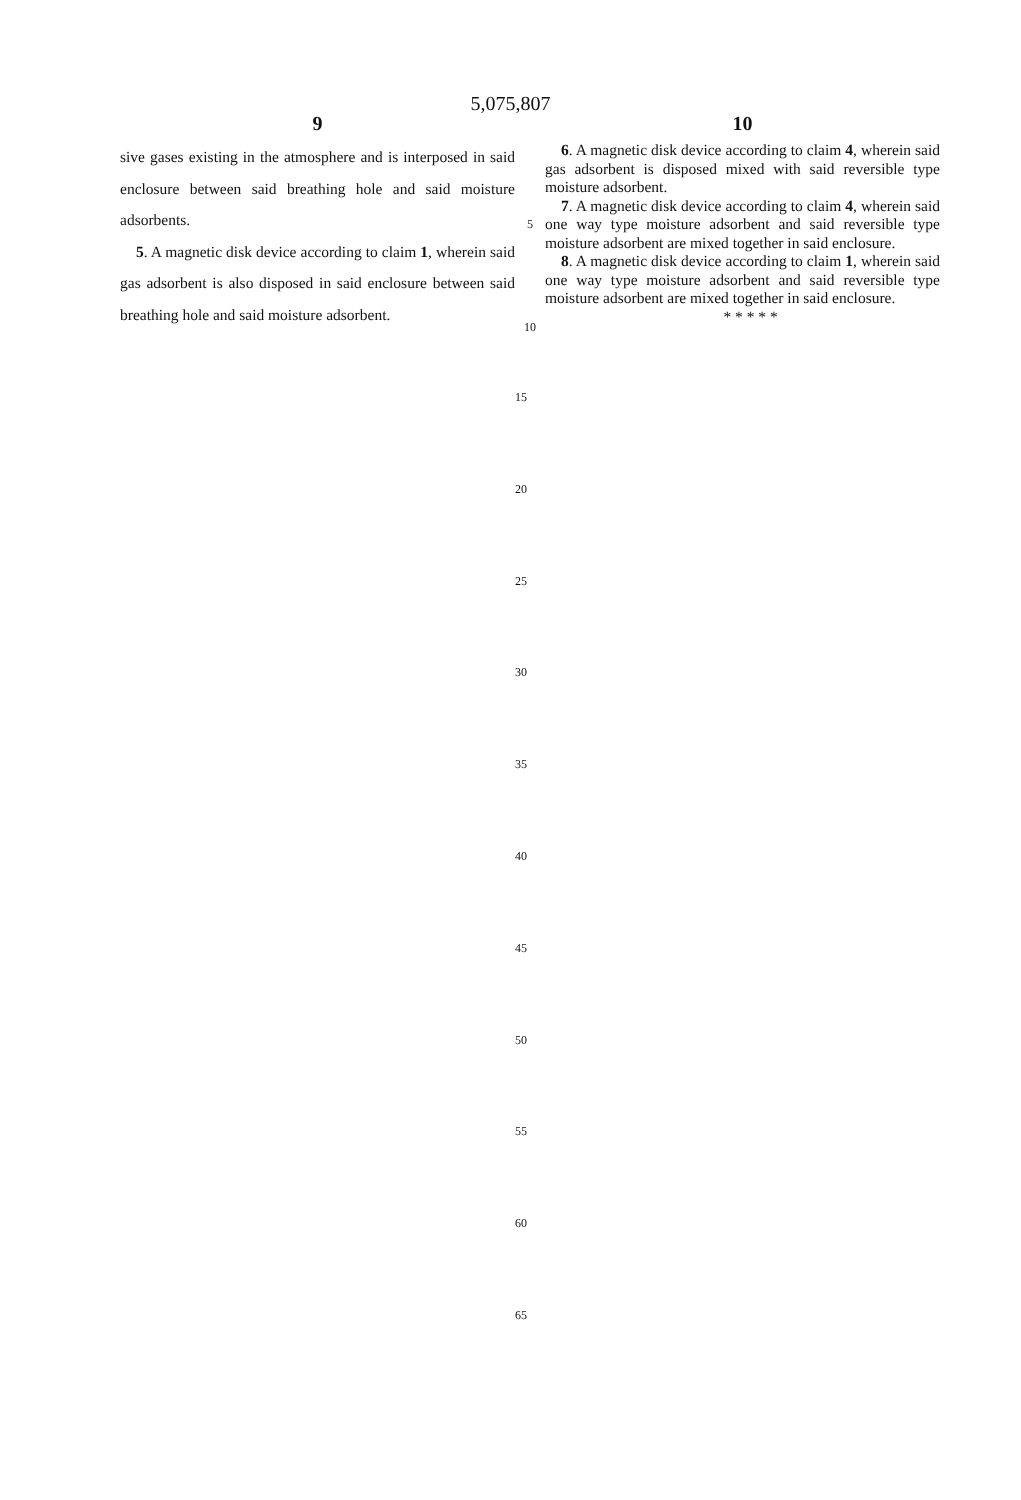5,075,807
9
sive gases existing in the atmosphere and is interposed in said enclosure between said breathing hole and said moisture adsorbents.
5. A magnetic disk device according to claim 1, wherein said gas adsorbent is also disposed in said enclosure between said breathing hole and said moisture adsorbent.
5
10
10
6. A magnetic disk device according to claim 4, wherein said gas adsorbent is disposed mixed with said reversible type moisture adsorbent.
7. A magnetic disk device according to claim 4, wherein said one way type moisture adsorbent and said reversible type moisture adsorbent are mixed together in said enclosure.
8. A magnetic disk device according to claim 1, wherein said one way type moisture adsorbent and said reversible type moisture adsorbent are mixed together in said enclosure.
* * * * *
15
20
25
30
35
40
45
50
55
60
65